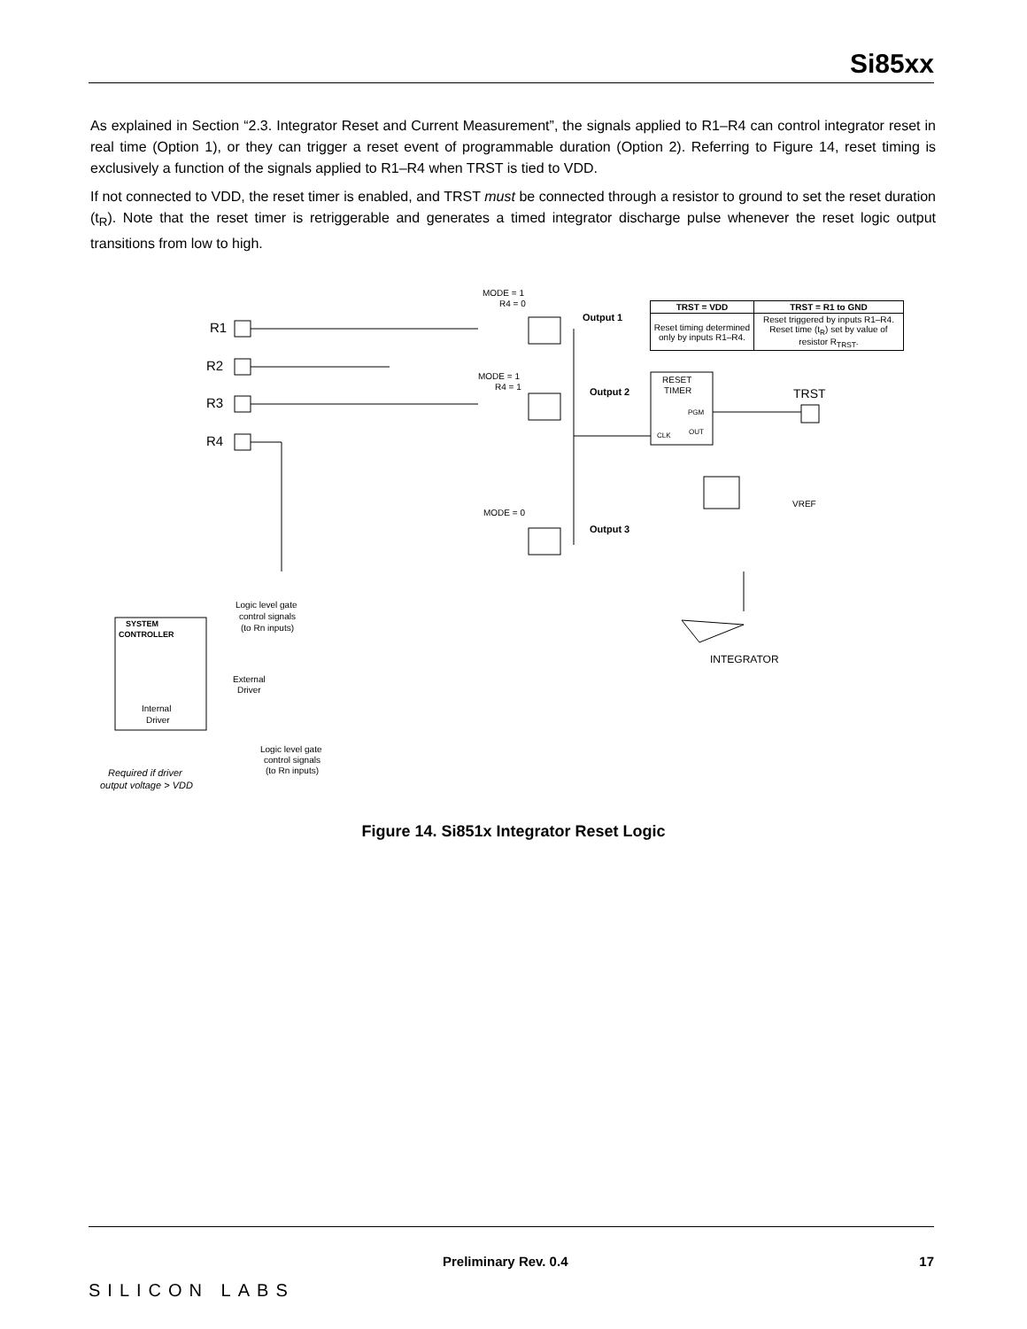Si85xx
As explained in Section “2.3. Integrator Reset and Current Measurement”, the signals applied to R1–R4 can control integrator reset in real time (Option 1), or they can trigger a reset event of programmable duration (Option 2). Referring to Figure 14, reset timing is exclusively a function of the signals applied to R1–R4 when TRST is tied to VDD.
If not connected to VDD, the reset timer is enabled, and TRST must be connected through a resistor to ground to set the reset duration (t<sub>R</sub>). Note that the reset timer is retriggerable and generates a timed integrator discharge pulse whenever the reset logic output transitions from low to high.
R1
R2
R3
R4
MODE = 1
R4 = 0
Output 1
MODE = 1
R4 = 1
Output 2
MODE = 0
Output 3
RESET
TIMER
PGM
OUT
CLK
TRST
VREF
INTEGRATOR
SYSTEM
CONTROLLER
Logic level gate
control signals
(to Rn inputs)
External
Driver
Internal
Driver
Logic level gate
control signals
(to Rn inputs)
Required if driver
output voltage > VDD
| TRST = VDD | TRST = R1 to GND |
| --- | --- |
| Reset timing determined only by inputs R1–R4. | Reset triggered by inputs R1–R4. Reset time (t<sub>R</sub>) set by value of resistor R<sub>TRST</sub>. |
Figure 14. Si851x Integrator Reset Logic
Preliminary Rev. 0.4 17
SILICON LABS